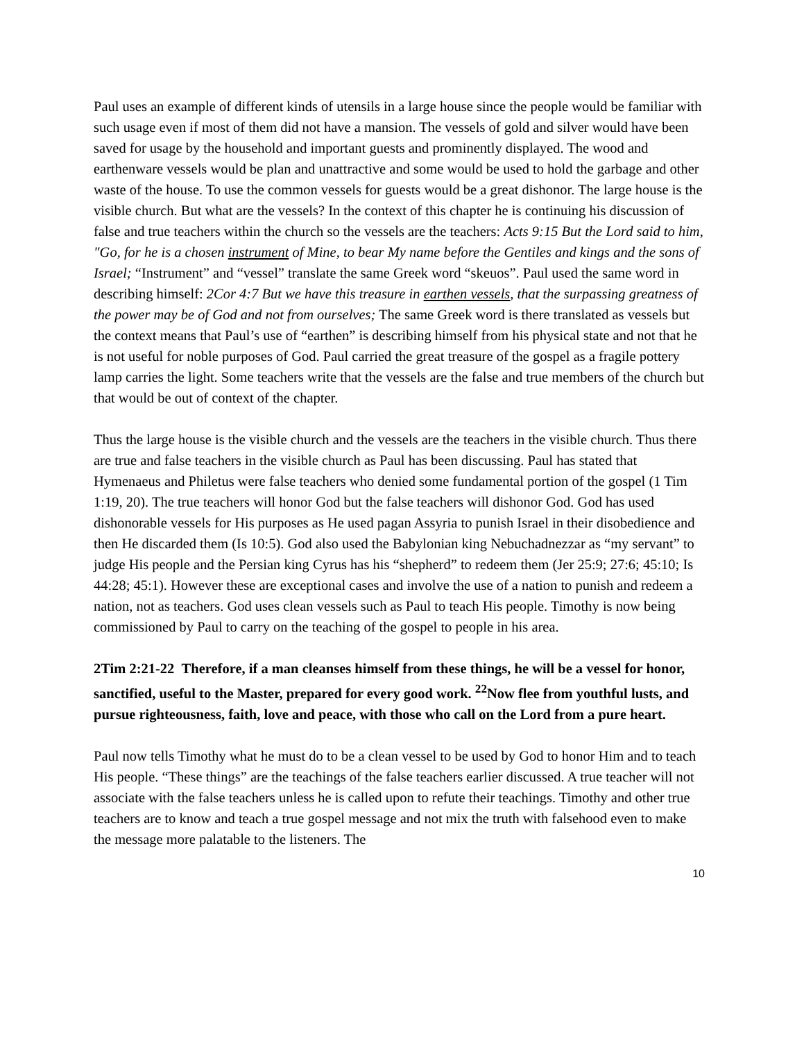Paul uses an example of different kinds of utensils in a large house since the people would be familiar with such usage even if most of them did not have a mansion. The vessels of gold and silver would have been saved for usage by the household and important guests and prominently displayed. The wood and earthenware vessels would be plan and unattractive and some would be used to hold the garbage and other waste of the house. To use the common vessels for guests would be a great dishonor. The large house is the visible church. But what are the vessels? In the context of this chapter he is continuing his discussion of false and true teachers within the church so the vessels are the teachers: Acts 9:15 But the Lord said to him, "Go, for he is a chosen instrument of Mine, to bear My name before the Gentiles and kings and the sons of Israel; “Instrument” and “vessel” translate the same Greek word “skeuos”. Paul used the same word in describing himself: 2Cor 4:7 But we have this treasure in earthen vessels, that the surpassing greatness of the power may be of God and not from ourselves; The same Greek word is there translated as vessels but the context means that Paul’s use of “earthen” is describing himself from his physical state and not that he is not useful for noble purposes of God. Paul carried the great treasure of the gospel as a fragile pottery lamp carries the light. Some teachers write that the vessels are the false and true members of the church but that would be out of context of the chapter.
Thus the large house is the visible church and the vessels are the teachers in the visible church. Thus there are true and false teachers in the visible church as Paul has been discussing. Paul has stated that Hymenaeus and Philetus were false teachers who denied some fundamental portion of the gospel (1 Tim 1:19, 20). The true teachers will honor God but the false teachers will dishonor God. God has used dishonorable vessels for His purposes as He used pagan Assyria to punish Israel in their disobedience and then He discarded them (Is 10:5). God also used the Babylonian king Nebuchadnezzar as “my servant” to judge His people and the Persian king Cyrus has his “shepherd” to redeem them (Jer 25:9; 27:6; 45:10; Is 44:28; 45:1). However these are exceptional cases and involve the use of a nation to punish and redeem a nation, not as teachers. God uses clean vessels such as Paul to teach His people. Timothy is now being commissioned by Paul to carry on the teaching of the gospel to people in his area.
2Tim 2:21-22 Therefore, if a man cleanses himself from these things, he will be a vessel for honor, sanctified, useful to the Master, prepared for every good work. <sup>22</sup>Now flee from youthful lusts, and pursue righteousness, faith, love and peace, with those who call on the Lord from a pure heart.
Paul now tells Timothy what he must do to be a clean vessel to be used by God to honor Him and to teach His people. “These things” are the teachings of the false teachers earlier discussed. A true teacher will not associate with the false teachers unless he is called upon to refute their teachings. Timothy and other true teachers are to know and teach a true gospel message and not mix the truth with falsehood even to make the message more palatable to the listeners. The
10